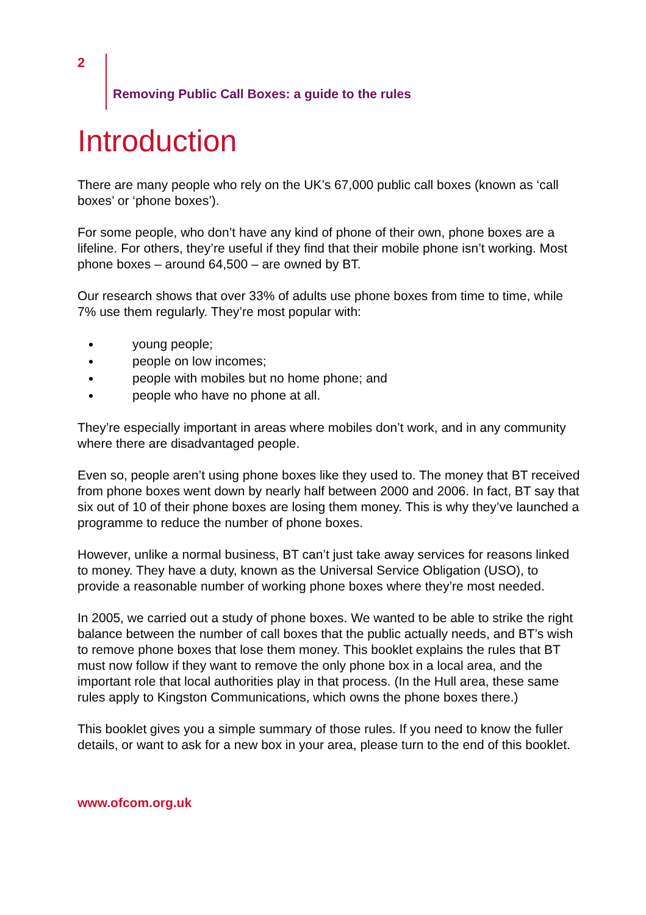2
Removing Public Call Boxes: a guide to the rules
Introduction
There are many people who rely on the UK’s 67,000 public call boxes (known as ‘call boxes’ or ‘phone boxes’).
For some people, who don’t have any kind of phone of their own, phone boxes are a lifeline. For others, they’re useful if they find that their mobile phone isn’t working. Most phone boxes – around 64,500 – are owned by BT.
Our research shows that over 33% of adults use phone boxes from time to time, while 7% use them regularly. They’re most popular with:
young people;
people on low incomes;
people with mobiles but no home phone; and
people who have no phone at all.
They’re especially important in areas where mobiles don’t work, and in any community where there are disadvantaged people.
Even so, people aren’t using phone boxes like they used to. The money that BT received from phone boxes went down by nearly half between 2000 and 2006. In fact, BT say that six out of 10 of their phone boxes are losing them money. This is why they’ve launched a programme to reduce the number of phone boxes.
However, unlike a normal business, BT can’t just take away services for reasons linked to money. They have a duty, known as the Universal Service Obligation (USO), to provide a reasonable number of working phone boxes where they’re most needed.
In 2005, we carried out a study of phone boxes. We wanted to be able to strike the right balance between the number of call boxes that the public actually needs, and BT’s wish to remove phone boxes that lose them money. This booklet explains the rules that BT must now follow if they want to remove the only phone box in a local area, and the important role that local authorities play in that process. (In the Hull area, these same rules apply to Kingston Communications, which owns the phone boxes there.)
This booklet gives you a simple summary of those rules. If you need to know the fuller details, or want to ask for a new box in your area, please turn to the end of this booklet.
www.ofcom.org.uk